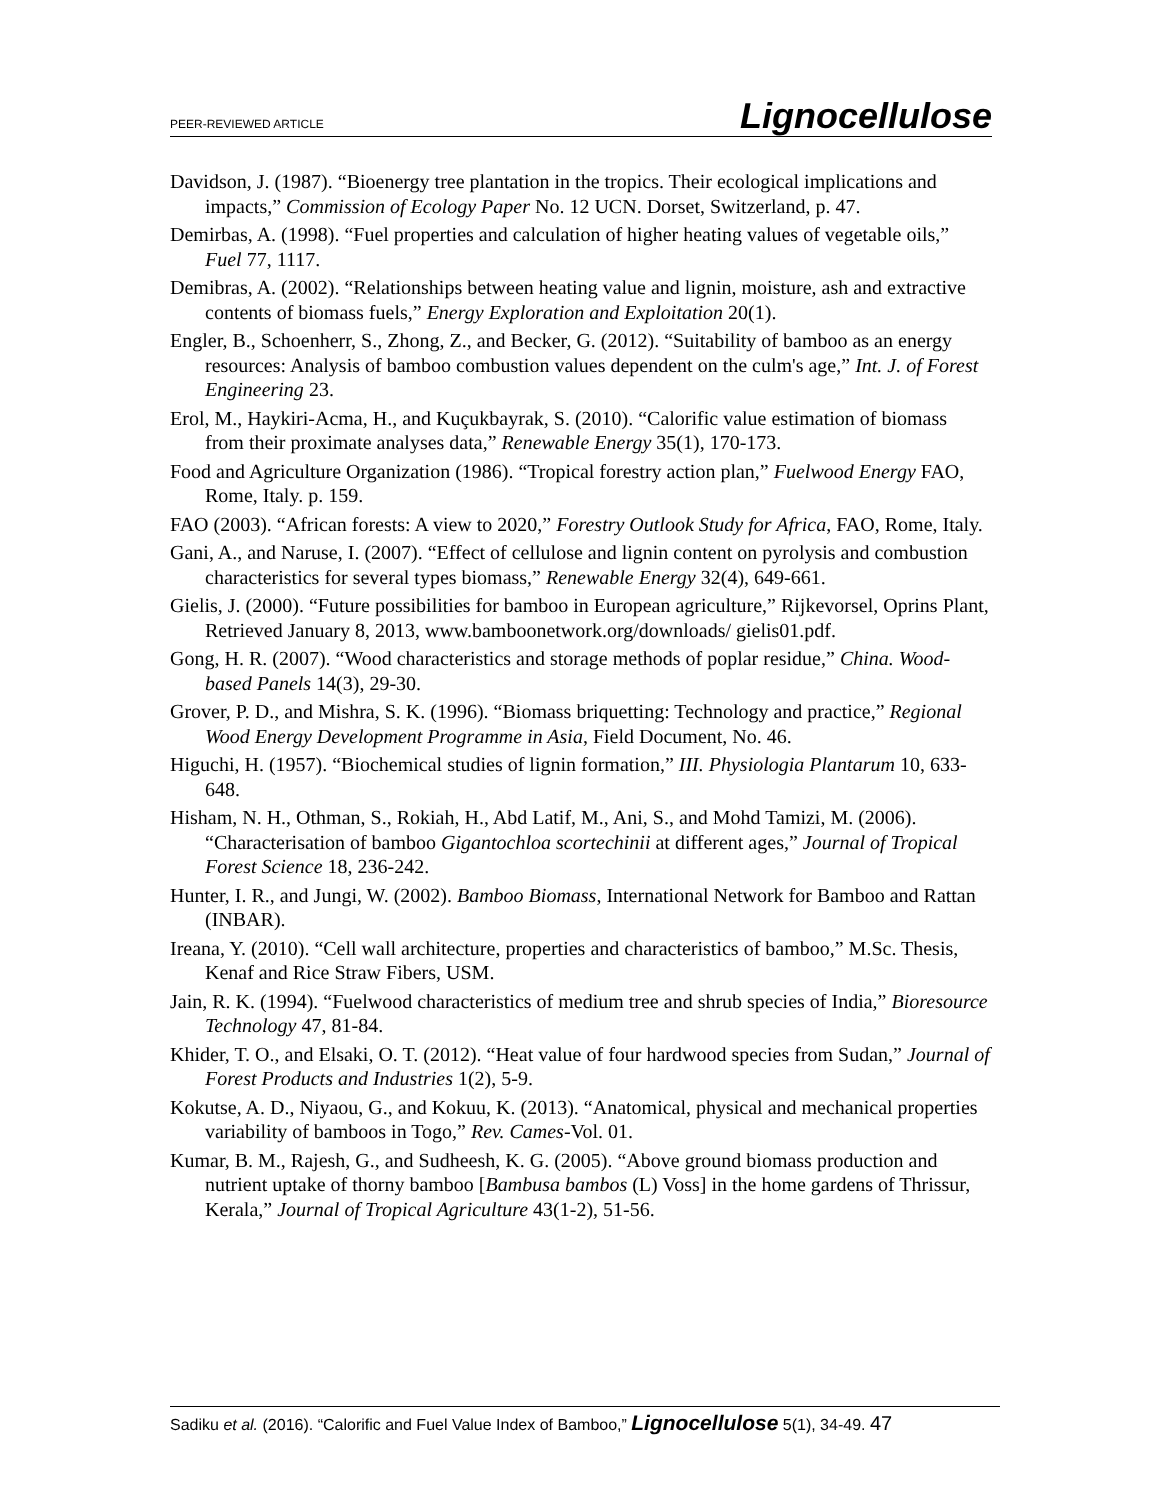PEER-REVIEWED ARTICLE Lignocellulose
Davidson, J. (1987). “Bioenergy tree plantation in the tropics. Their ecological implications and impacts,” Commission of Ecology Paper No. 12 UCN. Dorset, Switzerland, p. 47.
Demirbas, A. (1998). “Fuel properties and calculation of higher heating values of vegetable oils,” Fuel 77, 1117.
Demibras, A. (2002). “Relationships between heating value and lignin, moisture, ash and extractive contents of biomass fuels,” Energy Exploration and Exploitation 20(1).
Engler, B., Schoenherr, S., Zhong, Z., and Becker, G. (2012). “Suitability of bamboo as an energy resources: Analysis of bamboo combustion values dependent on the culm's age,” Int. J. of Forest Engineering 23.
Erol, M., Haykiri-Acma, H., and Kuçukbayrak, S. (2010). “Calorific value estimation of biomass from their proximate analyses data,” Renewable Energy 35(1), 170-173.
Food and Agriculture Organization (1986). “Tropical forestry action plan,” Fuelwood Energy FAO, Rome, Italy. p. 159.
FAO (2003). “African forests: A view to 2020,” Forestry Outlook Study for Africa, FAO, Rome, Italy.
Gani, A., and Naruse, I. (2007). “Effect of cellulose and lignin content on pyrolysis and combustion characteristics for several types biomass,” Renewable Energy 32(4), 649-661.
Gielis, J. (2000). “Future possibilities for bamboo in European agriculture,” Rijkevorsel, Oprins Plant, Retrieved January 8, 2013, www.bamboonetwork.org/downloads/ gielis01.pdf.
Gong, H. R. (2007). “Wood characteristics and storage methods of poplar residue,” China. Wood-based Panels 14(3), 29-30.
Grover, P. D., and Mishra, S. K. (1996). “Biomass briquetting: Technology and practice,” Regional Wood Energy Development Programme in Asia, Field Document, No. 46.
Higuchi, H. (1957). “Biochemical studies of lignin formation,” III. Physiologia Plantarum 10, 633-648.
Hisham, N. H., Othman, S., Rokiah, H., Abd Latif, M., Ani, S., and Mohd Tamizi, M. (2006). “Characterisation of bamboo Gigantochloa scortechinii at different ages,” Journal of Tropical Forest Science 18, 236-242.
Hunter, I. R., and Jungi, W. (2002). Bamboo Biomass, International Network for Bamboo and Rattan (INBAR).
Ireana, Y. (2010). “Cell wall architecture, properties and characteristics of bamboo,” M.Sc. Thesis, Kenaf and Rice Straw Fibers, USM.
Jain, R. K. (1994). “Fuelwood characteristics of medium tree and shrub species of India,” Bioresource Technology 47, 81-84.
Khider, T. O., and Elsaki, O. T. (2012). “Heat value of four hardwood species from Sudan,” Journal of Forest Products and Industries 1(2), 5-9.
Kokutse, A. D., Niyaou, G., and Kokuu, K. (2013). “Anatomical, physical and mechanical properties variability of bamboos in Togo,” Rev. Cames-Vol. 01.
Kumar, B. M., Rajesh, G., and Sudheesh, K. G. (2005). “Above ground biomass production and nutrient uptake of thorny bamboo [Bambusa bambos (L) Voss] in the home gardens of Thrissur, Kerala,” Journal of Tropical Agriculture 43(1-2), 51-56.
Sadiku et al. (2016). “Calorific and Fuel Value Index of Bamboo,” Lignocellulose 5(1), 34-49. 47